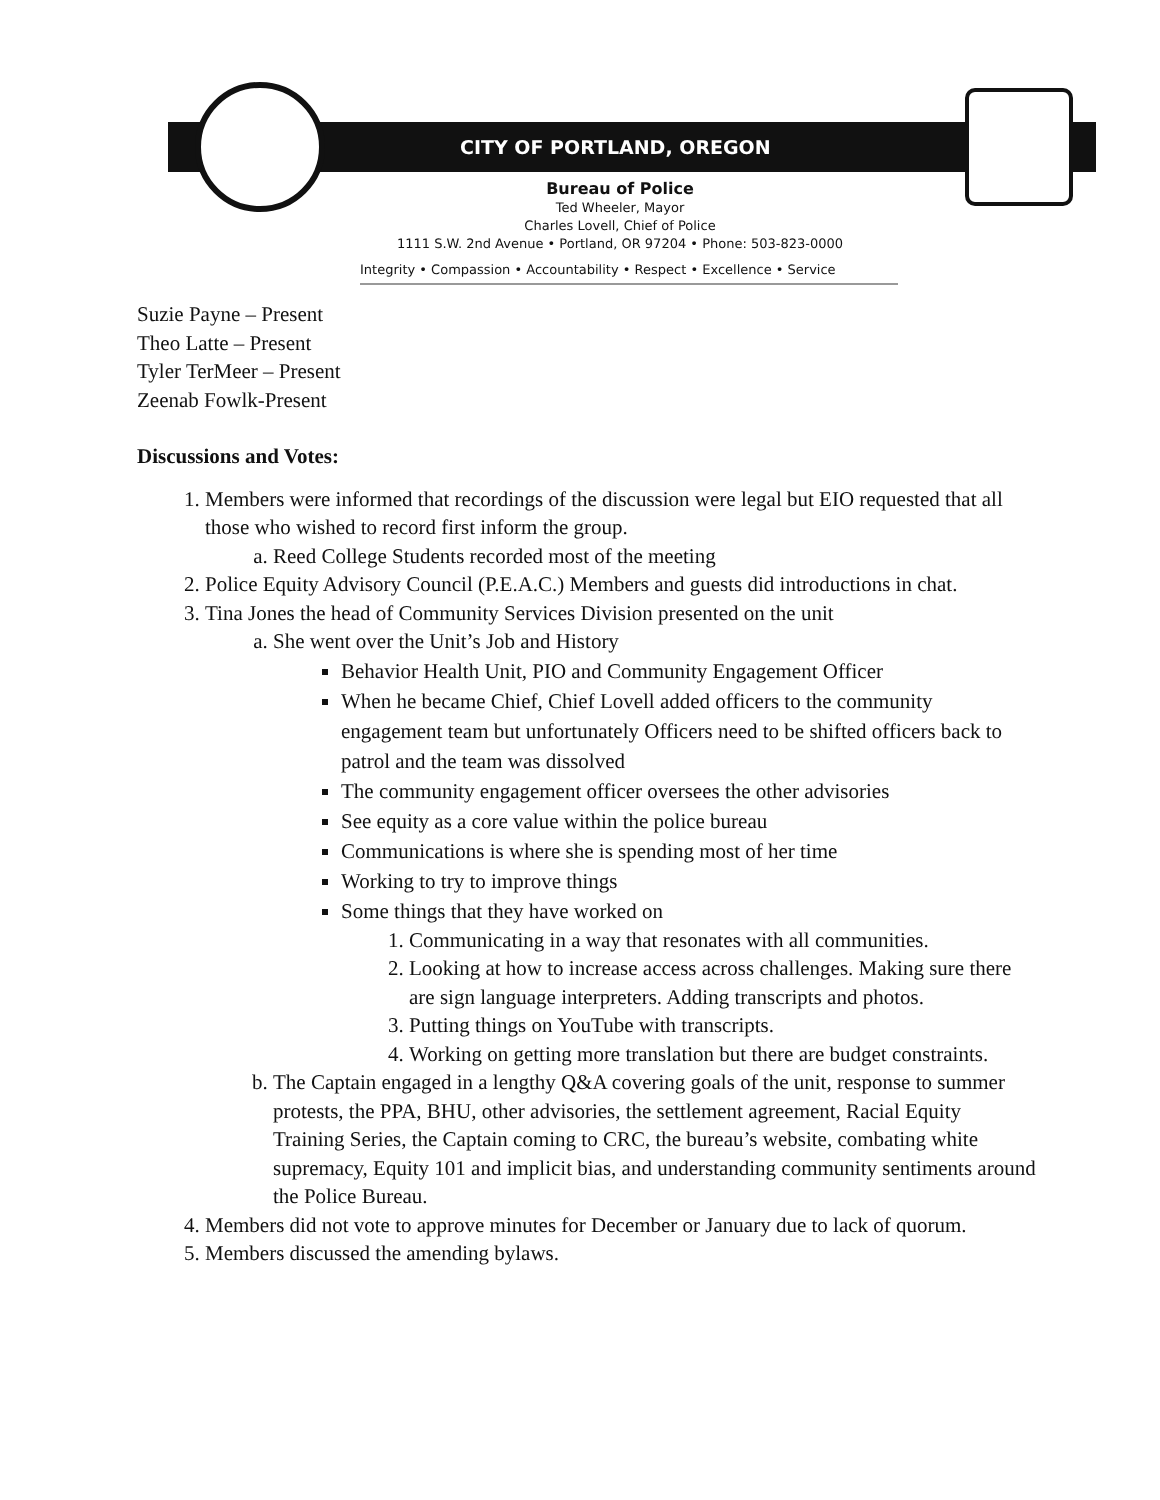CITY OF PORTLAND, OREGON
Bureau of Police
Ted Wheeler, Mayor
Charles Lovell, Chief of Police
1111 S.W. 2nd Avenue • Portland, OR 97204 • Phone: 503-823-0000
Integrity • Compassion • Accountability • Respect • Excellence • Service
Suzie Payne – Present
Theo Latte – Present
Tyler TerMeer – Present
Zeenab Fowlk-Present
Discussions and Votes:
1. Members were informed that recordings of the discussion were legal but EIO requested that all those who wished to record first inform the group.
a. Reed College Students recorded most of the meeting
2. Police Equity Advisory Council (P.E.A.C.) Members and guests did introductions in chat.
3. Tina Jones the head of Community Services Division presented on the unit
a. She went over the Unit’s Job and History
Behavior Health Unit, PIO and Community Engagement Officer
When he became Chief, Chief Lovell added officers to the community engagement team but unfortunately Officers need to be shifted officers back to patrol and the team was dissolved
The community engagement officer oversees the other advisories
See equity as a core value within the police bureau
Communications is where she is spending most of her time
Working to try to improve things
Some things that they have worked on
1. Communicating in a way that resonates with all communities.
2. Looking at how to increase access across challenges. Making sure there are sign language interpreters. Adding transcripts and photos.
3. Putting things on YouTube with transcripts.
4. Working on getting more translation but there are budget constraints.
b. The Captain engaged in a lengthy Q&A covering goals of the unit, response to summer protests, the PPA, BHU, other advisories, the settlement agreement, Racial Equity Training Series, the Captain coming to CRC, the bureau’s website, combating white supremacy, Equity 101 and implicit bias, and understanding community sentiments around the Police Bureau.
4. Members did not vote to approve minutes for December or January due to lack of quorum.
5. Members discussed the amending bylaws.